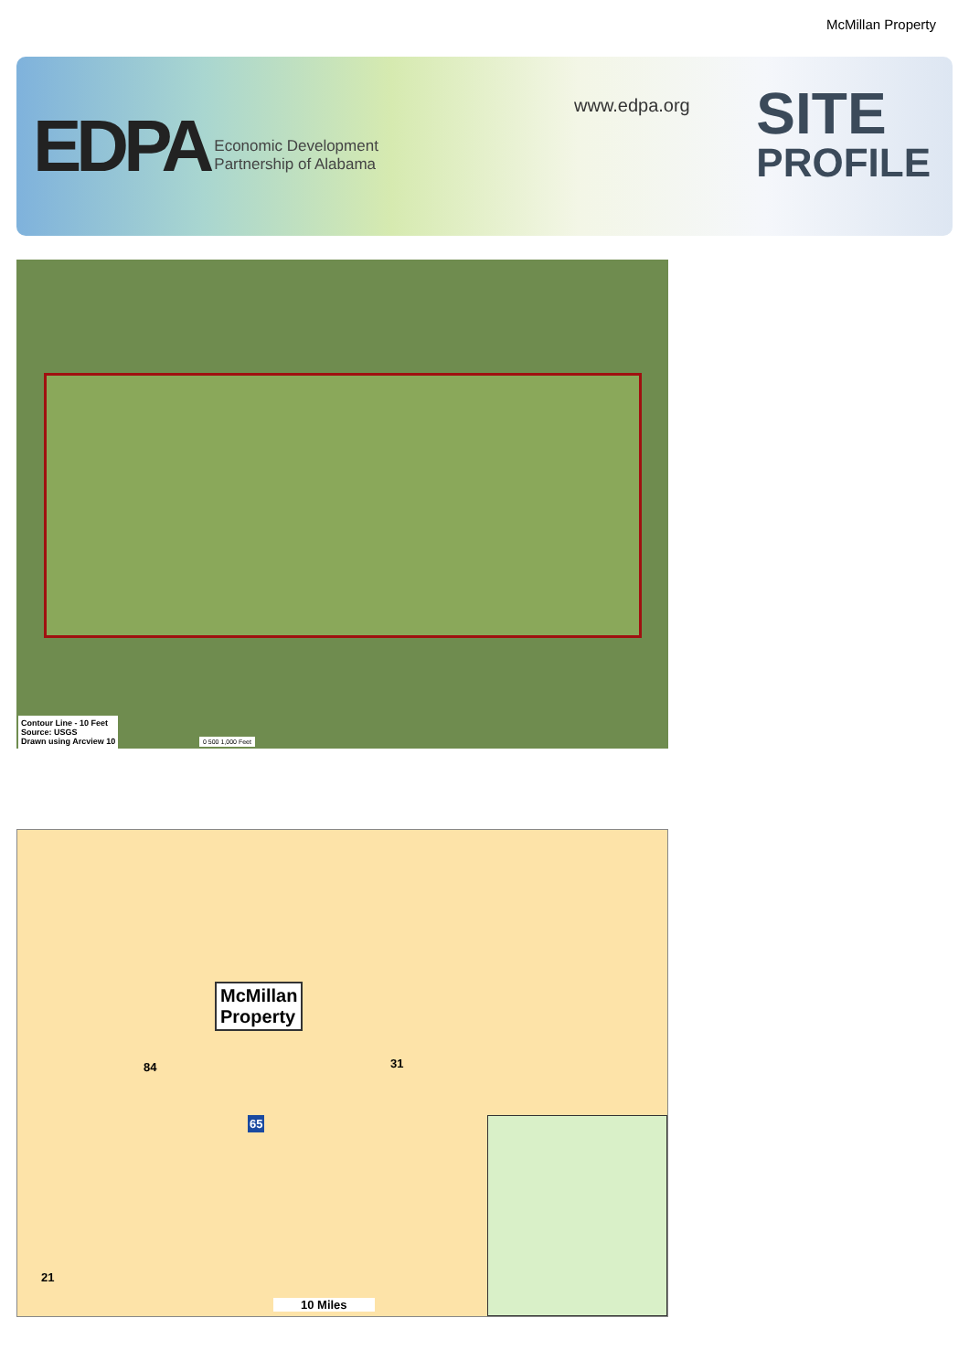McMillan Property
EDPA
Economic Development
Partnership of Alabama
www.edpa.org
SITE
PROFILE
Contour Line - 10 Feet
Source: USGS
Drawn using Arcview 10
0 500 1,000 Feet
McMillan
Property
84 31
65
21
10 Miles